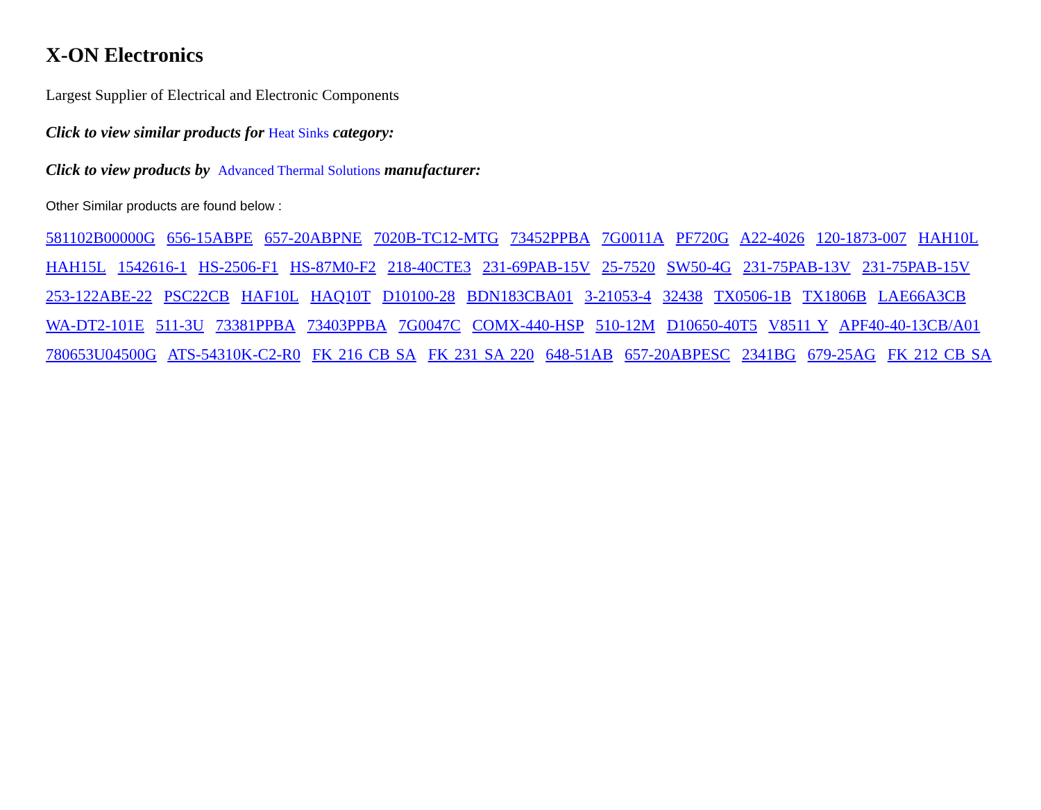X-ON Electronics
Largest Supplier of Electrical and Electronic Components
Click to view similar products for Heat Sinks category:
Click to view products by Advanced Thermal Solutions manufacturer:
Other Similar products are found below :
581102B00000G 656-15ABPE 657-20ABPNE 7020B-TC12-MTG 73452PPBA 7G0011A PF720G A22-4026 120-1873-007 HAH10L HAH15L 1542616-1 HS-2506-F1 HS-87M0-F2 218-40CTE3 231-69PAB-15V 25-7520 SW50-4G 231-75PAB-13V 231-75PAB-15V 253-122ABE-22 PSC22CB HAF10L HAQ10T D10100-28 BDN183CBA01 3-21053-4 32438 TX0506-1B TX1806B LAE66A3CB WA-DT2-101E 511-3U 73381PPBA 73403PPBA 7G0047C COMX-440-HSP 510-12M D10650-40T5 V8511 Y APF40-40-13CB/A01 780653U04500G ATS-54310K-C2-R0 FK 216 CB SA FK 231 SA 220 648-51AB 657-20ABPESC 2341BG 679-25AG FK 212 CB SA